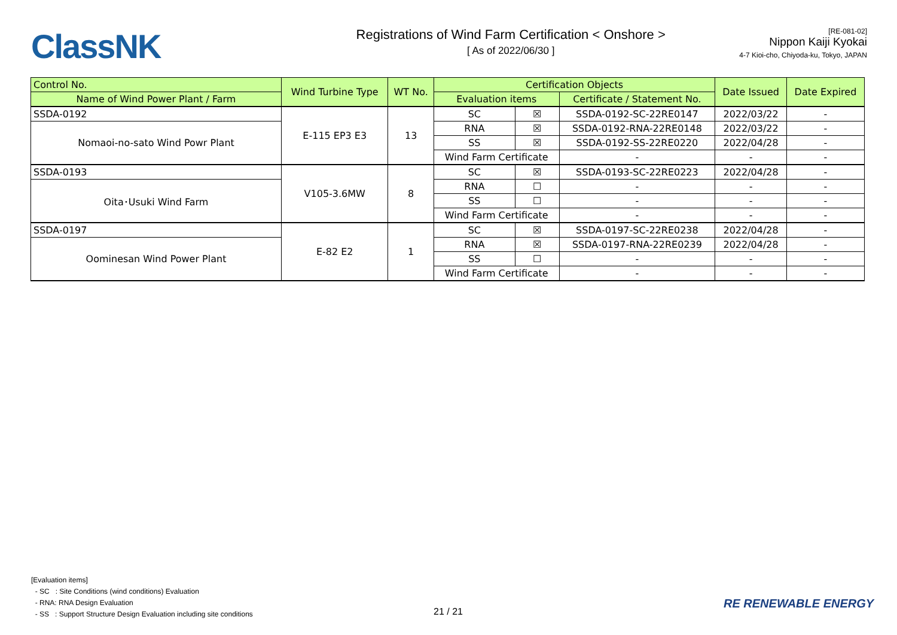ClassNK
Registrations of Wind Farm Certification < Onshore >
[ As of 2022/06/30 ]
[RE-081-02]
Nippon Kaiji Kyokai
4-7 Kioi-cho, Chiyoda-ku, Tokyo, JAPAN
| Control No. | Wind Turbine Type | WT No. | Certification Objects | | | Date Issued | Date Expired |
| --- | --- | --- | --- | --- | --- | --- | --- |
| Name of Wind Power Plant / Farm | | | Evaluation items | | Certificate / Statement No. | | |
| SSDA-0192 | E-115 EP3 E3 | 13 | SC | ☒ | SSDA-0192-SC-22RE0147 | 2022/03/22 | - |
| Nomaoi-no-sato Wind Powr Plant | | | RNA | ☒ | SSDA-0192-RNA-22RE0148 | 2022/03/22 | - |
| | | | SS | ☒ | SSDA-0192-SS-22RE0220 | 2022/04/28 | - |
| | | | Wind Farm Certificate | | - | - | - |
| SSDA-0193 | V105-3.6MW | 8 | SC | ☒ | SSDA-0193-SC-22RE0223 | 2022/04/28 | - |
| Oita･Usuki Wind Farm | | | RNA | ☐ | - | - | - |
| | | | SS | ☐ | - | - | - |
| | | | Wind Farm Certificate | | - | - | - |
| SSDA-0197 | E-82 E2 | 1 | SC | ☒ | SSDA-0197-SC-22RE0238 | 2022/04/28 | - |
| Oominesan Wind Power Plant | | | RNA | ☒ | SSDA-0197-RNA-22RE0239 | 2022/04/28 | - |
| | | | SS | ☐ | - | - | - |
| | | | Wind Farm Certificate | | - | - | - |
[Evaluation items]
- SC : Site Conditions (wind conditions) Evaluation
- RNA: RNA Design Evaluation
- SS : Support Structure Design Evaluation including site conditions
21 / 21
RE RENEWABLE ENERGY